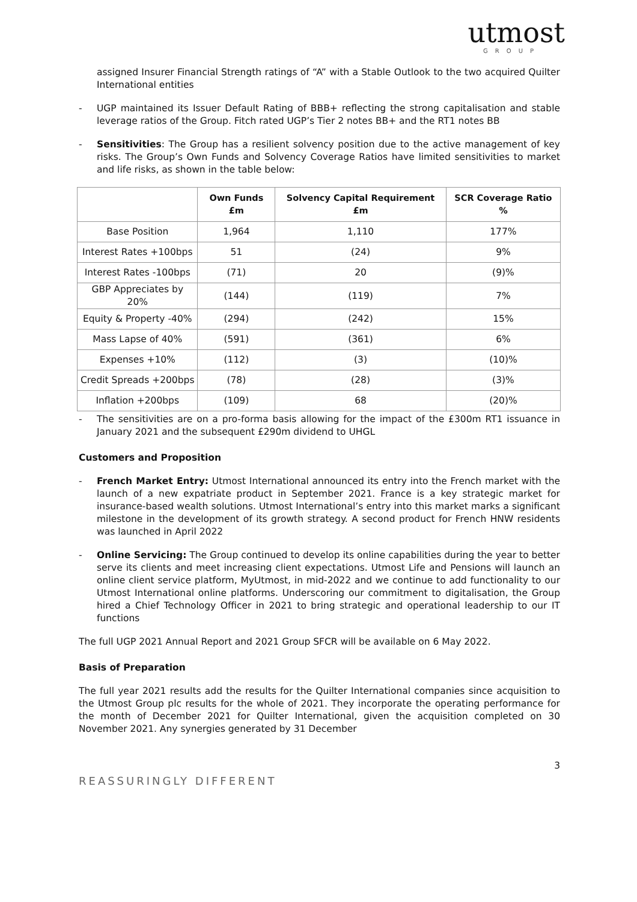utmost
GROUP
assigned Insurer Financial Strength ratings of “A” with a Stable Outlook to the two acquired Quilter International entities
- UGP maintained its Issuer Default Rating of BBB+ reflecting the strong capitalisation and stable leverage ratios of the Group. Fitch rated UGP’s Tier 2 notes BB+ and the RT1 notes BB
- Sensitivities: The Group has a resilient solvency position due to the active management of key risks. The Group’s Own Funds and Solvency Coverage Ratios have limited sensitivities to market and life risks, as shown in the table below:
| | Own Funds £m | Solvency Capital Requirement £m | SCR Coverage Ratio % |
| --- | --- | --- | --- |
| Base Position | 1,964 | 1,110 | 177% |
| Interest Rates +100bps | 51 | (24) | 9% |
| Interest Rates -100bps | (71) | 20 | (9)% |
| GBP Appreciates by 20% | (144) | (119) | 7% |
| Equity & Property -40% | (294) | (242) | 15% |
| Mass Lapse of 40% | (591) | (361) | 6% |
| Expenses +10% | (112) | (3) | (10)% |
| Credit Spreads +200bps | (78) | (28) | (3)% |
| Inflation +200bps | (109) | 68 | (20)% |
- The sensitivities are on a pro-forma basis allowing for the impact of the £300m RT1 issuance in January 2021 and the subsequent £290m dividend to UHGL
Customers and Proposition
- French Market Entry: Utmost International announced its entry into the French market with the launch of a new expatriate product in September 2021. France is a key strategic market for insurance-based wealth solutions. Utmost International’s entry into this market marks a significant milestone in the development of its growth strategy. A second product for French HNW residents was launched in April 2022
- Online Servicing: The Group continued to develop its online capabilities during the year to better serve its clients and meet increasing client expectations. Utmost Life and Pensions will launch an online client service platform, MyUtmost, in mid-2022 and we continue to add functionality to our Utmost International online platforms. Underscoring our commitment to digitalisation, the Group hired a Chief Technology Officer in 2021 to bring strategic and operational leadership to our IT functions
The full UGP 2021 Annual Report and 2021 Group SFCR will be available on 6 May 2022.
Basis of Preparation
The full year 2021 results add the results for the Quilter International companies since acquisition to the Utmost Group plc results for the whole of 2021. They incorporate the operating performance for the month of December 2021 for Quilter International, given the acquisition completed on 30 November 2021. Any synergies generated by 31 December
REASSURINGLY DIFFERENT 3